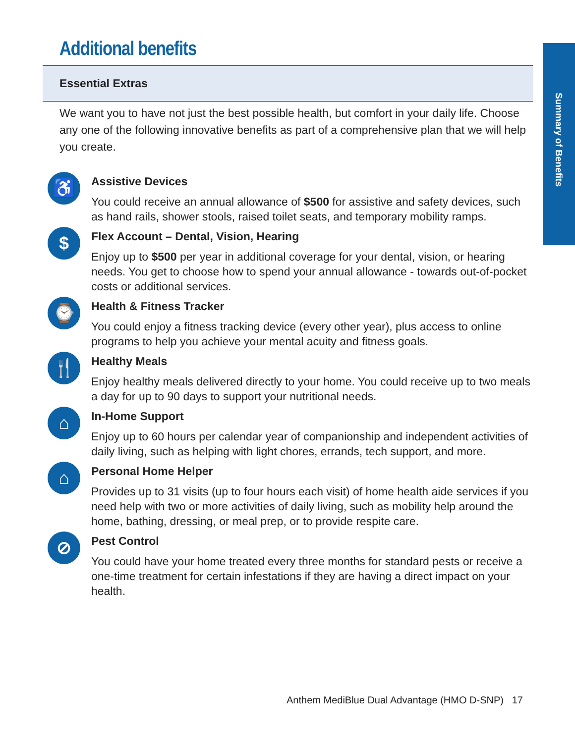Summary of Benefits
Additional benefits
Essential Extras
We want you to have not just the best possible health, but comfort in your daily life. Choose any one of the following innovative benefits as part of a comprehensive plan that we will help you create.
♿
Assistive Devices
You could receive an annual allowance of $500 for assistive and safety devices, such as hand rails, shower stools, raised toilet seats, and temporary mobility ramps.
$
Flex Account – Dental, Vision, Hearing
Enjoy up to $500 per year in additional coverage for your dental, vision, or hearing needs. You get to choose how to spend your annual allowance - towards out-of-pocket costs or additional services.
⌚
Health & Fitness Tracker
You could enjoy a fitness tracking device (every other year), plus access to online programs to help you achieve your mental acuity and fitness goals.
🍴
Healthy Meals
Enjoy healthy meals delivered directly to your home. You could receive up to two meals a day for up to 90 days to support your nutritional needs.
⌂
In-Home Support
Enjoy up to 60 hours per calendar year of companionship and independent activities of daily living, such as helping with light chores, errands, tech support, and more.
⌂
Personal Home Helper
Provides up to 31 visits (up to four hours each visit) of home health aide services if you need help with two or more activities of daily living, such as mobility help around the home, bathing, dressing, or meal prep, or to provide respite care.
⊘
Pest Control
You could have your home treated every three months for standard pests or receive a one-time treatment for certain infestations if they are having a direct impact on your health.
Anthem MediBlue Dual Advantage (HMO D-SNP) 17